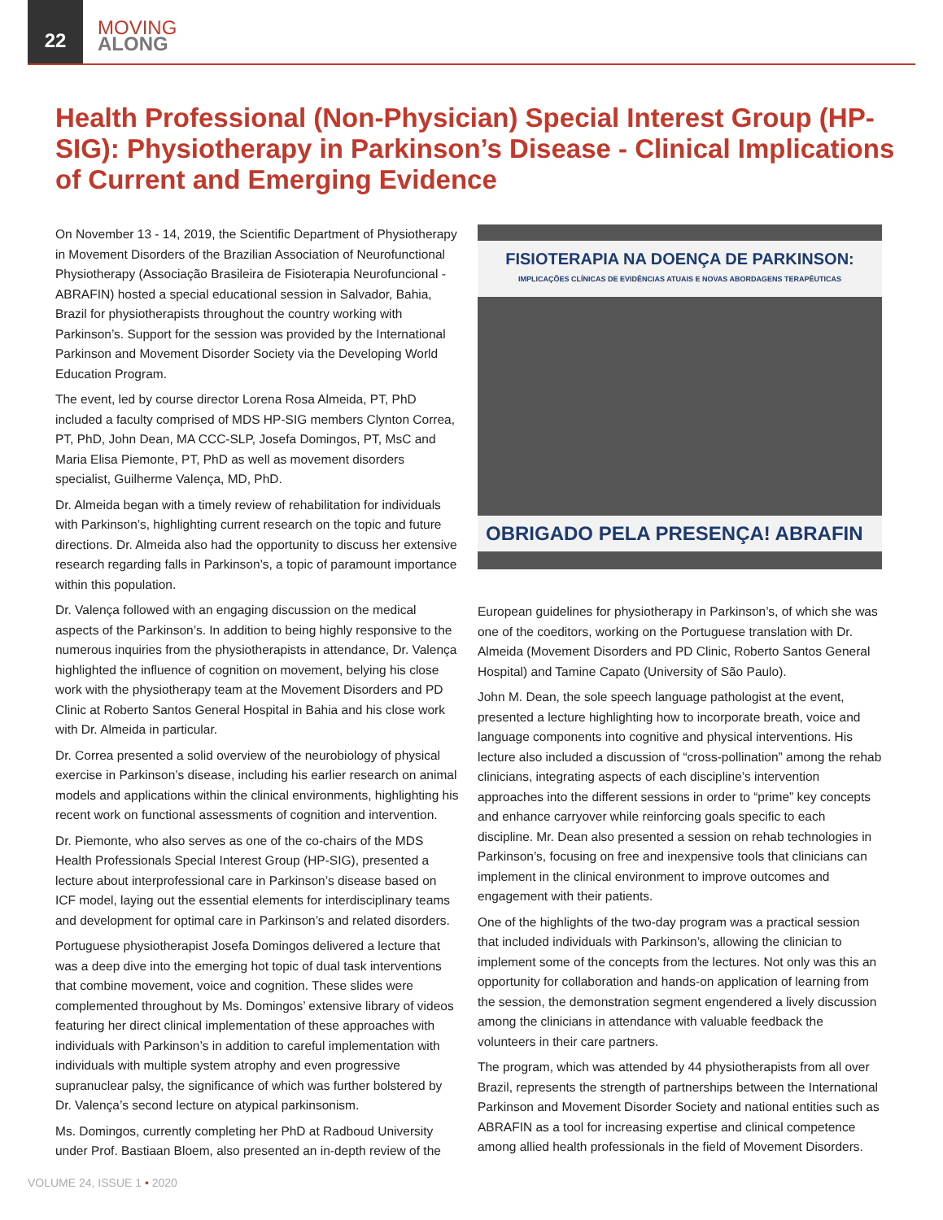22
MOVING
ALONG
Health Professional (Non-Physician) Special Interest Group (HP-SIG): Physiotherapy in Parkinson’s Disease - Clinical Implications of Current and Emerging Evidence
On November 13 - 14, 2019, the Scientific Department of Physiotherapy in Movement Disorders of the Brazilian Association of Neurofunctional Physiotherapy (Associação Brasileira de Fisioterapia Neurofuncional - ABRAFIN) hosted a special educational session in Salvador, Bahia, Brazil for physiotherapists throughout the country working with Parkinson’s. Support for the session was provided by the International Parkinson and Movement Disorder Society via the Developing World Education Program.
The event, led by course director Lorena Rosa Almeida, PT, PhD included a faculty comprised of MDS HP-SIG members Clynton Correa, PT, PhD, John Dean, MA CCC-SLP, Josefa Domingos, PT, MsC and Maria Elisa Piemonte, PT, PhD as well as movement disorders specialist, Guilherme Valença, MD, PhD.
Dr. Almeida began with a timely review of rehabilitation for individuals with Parkinson’s, highlighting current research on the topic and future directions. Dr. Almeida also had the opportunity to discuss her extensive research regarding falls in Parkinson’s, a topic of paramount importance within this population.
Dr. Valença followed with an engaging discussion on the medical aspects of the Parkinson’s. In addition to being highly responsive to the numerous inquiries from the physiotherapists in attendance, Dr. Valença highlighted the influence of cognition on movement, belying his close work with the physiotherapy team at the Movement Disorders and PD Clinic at Roberto Santos General Hospital in Bahia and his close work with Dr. Almeida in particular.
Dr. Correa presented a solid overview of the neurobiology of physical exercise in Parkinson’s disease, including his earlier research on animal models and applications within the clinical environments, highlighting his recent work on functional assessments of cognition and intervention.
Dr. Piemonte, who also serves as one of the co-chairs of the MDS Health Professionals Special Interest Group (HP-SIG), presented a lecture about interprofessional care in Parkinson’s disease based on ICF model, laying out the essential elements for interdisciplinary teams and development for optimal care in Parkinson’s and related disorders.
Portuguese physiotherapist Josefa Domingos delivered a lecture that was a deep dive into the emerging hot topic of dual task interventions that combine movement, voice and cognition. These slides were complemented throughout by Ms. Domingos’ extensive library of videos featuring her direct clinical implementation of these approaches with individuals with Parkinson’s in addition to careful implementation with individuals with multiple system atrophy and even progressive supranuclear palsy, the significance of which was further bolstered by Dr. Valença’s second lecture on atypical parkinsonism.
Ms. Domingos, currently completing her PhD at Radboud University under Prof. Bastiaan Bloem, also presented an in-depth review of the
FISIOTERAPIA NA DOENÇA DE PARKINSON:
IMPLICAÇÕES CLÍNICAS DE EVIDÊNCIAS ATUAIS E NOVAS ABORDAGENS TERAPÊUTICAS
OBRIGADO PELA PRESENÇA! ABRAFIN
European guidelines for physiotherapy in Parkinson’s, of which she was one of the coeditors, working on the Portuguese translation with Dr. Almeida (Movement Disorders and PD Clinic, Roberto Santos General Hospital) and Tamine Capato (University of São Paulo).
John M. Dean, the sole speech language pathologist at the event, presented a lecture highlighting how to incorporate breath, voice and language components into cognitive and physical interventions. His lecture also included a discussion of “cross-pollination” among the rehab clinicians, integrating aspects of each discipline’s intervention approaches into the different sessions in order to “prime” key concepts and enhance carryover while reinforcing goals specific to each discipline. Mr. Dean also presented a session on rehab technologies in Parkinson’s, focusing on free and inexpensive tools that clinicians can implement in the clinical environment to improve outcomes and engagement with their patients.
One of the highlights of the two-day program was a practical session that included individuals with Parkinson’s, allowing the clinician to implement some of the concepts from the lectures. Not only was this an opportunity for collaboration and hands-on application of learning from the session, the demonstration segment engendered a lively discussion among the clinicians in attendance with valuable feedback the volunteers in their care partners.
The program, which was attended by 44 physiotherapists from all over Brazil, represents the strength of partnerships between the International Parkinson and Movement Disorder Society and national entities such as ABRAFIN as a tool for increasing expertise and clinical competence among allied health professionals in the field of Movement Disorders.
VOLUME 24, ISSUE 1 • 2020